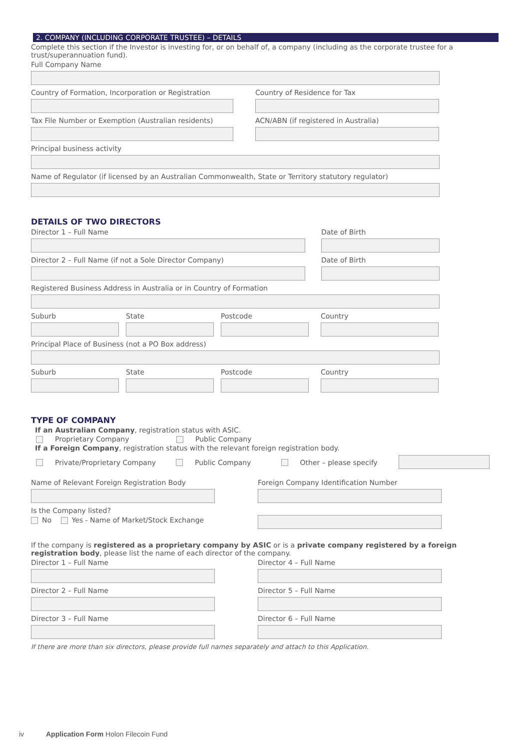2. COMPANY (INCLUDING CORPORATE TRUSTEE) – DETAILS
Complete this section if the Investor is investing for, or on behalf of, a company (including as the corporate trustee for a trust/superannuation fund).
Full Company Name
Country of Formation, Incorporation or Registration
Country of Residence for Tax
Tax File Number or Exemption (Australian residents)
ACN/ABN (if registered in Australia)
Principal business activity
Name of Regulator (if licensed by an Australian Commonwealth, State or Territory statutory regulator)
DETAILS OF TWO DIRECTORS
Director 1 – Full Name Date of Birth
Director 2 – Full Name (if not a Sole Director Company) Date of Birth
Registered Business Address in Australia or in Country of Formation
Suburb State Postcode Country
Principal Place of Business (not a PO Box address)
Suburb State Postcode Country
TYPE OF COMPANY
If an Australian Company, registration status with ASIC.
Proprietary Company Public Company
If a Foreign Company, registration status with the relevant foreign registration body.
Private/Proprietary Company Public Company Other – please specify
Name of Relevant Foreign Registration Body Foreign Company Identification Number
Is the Company listed?
No Yes - Name of Market/Stock Exchange
If the company is registered as a proprietary company by ASIC or is a private company registered by a foreign registration body, please list the name of each director of the company.
Director 1 – Full Name
Director 2 – Full Name
Director 3 – Full Name
Director 4 – Full Name
Director 5 – Full Name
Director 6 – Full Name
If there are more than six directors, please provide full names separately and attach to this Application.
iv Application Form Holon Filecoin Fund